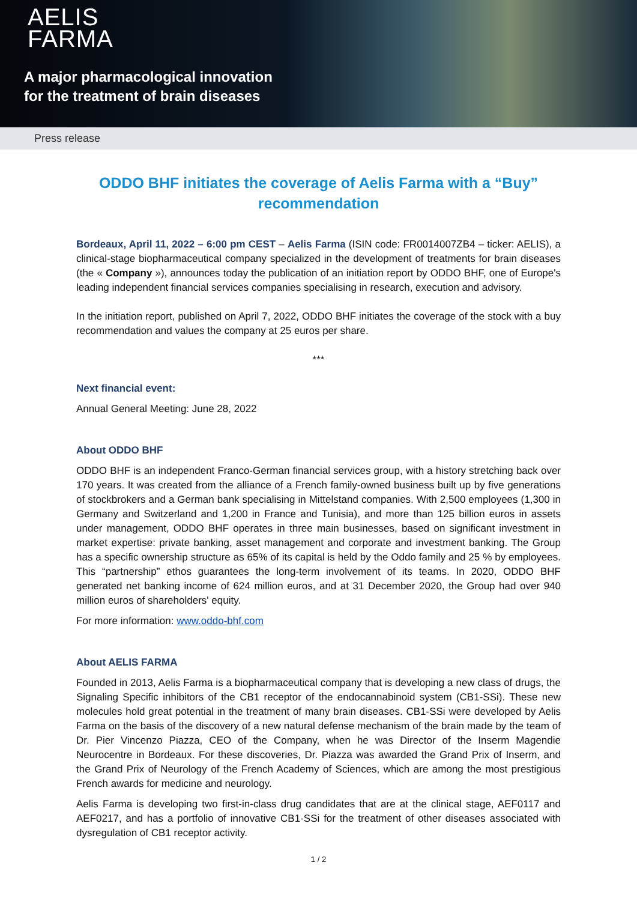AELIS
FARMA
A major pharmacological innovation
for the treatment of brain diseases
Press release
ODDO BHF initiates the coverage of Aelis Farma with a “Buy” recommendation
Bordeaux, April 11, 2022 – 6:00 pm CEST – Aelis Farma (ISIN code: FR0014007ZB4 – ticker: AELIS), a clinical-stage biopharmaceutical company specialized in the development of treatments for brain diseases (the « Company »), announces today the publication of an initiation report by ODDO BHF, one of Europe's leading independent financial services companies specialising in research, execution and advisory.
In the initiation report, published on April 7, 2022, ODDO BHF initiates the coverage of the stock with a buy recommendation and values the company at 25 euros per share.
***
Next financial event:
Annual General Meeting: June 28, 2022
About ODDO BHF
ODDO BHF is an independent Franco-German financial services group, with a history stretching back over 170 years. It was created from the alliance of a French family-owned business built up by five generations of stockbrokers and a German bank specialising in Mittelstand companies. With 2,500 employees (1,300 in Germany and Switzerland and 1,200 in France and Tunisia), and more than 125 billion euros in assets under management, ODDO BHF operates in three main businesses, based on significant investment in market expertise: private banking, asset management and corporate and investment banking. The Group has a specific ownership structure as 65% of its capital is held by the Oddo family and 25 % by employees. This “partnership” ethos guarantees the long-term involvement of its teams. In 2020, ODDO BHF generated net banking income of 624 million euros, and at 31 December 2020, the Group had over 940 million euros of shareholders' equity.
For more information: www.oddo-bhf.com
About AELIS FARMA
Founded in 2013, Aelis Farma is a biopharmaceutical company that is developing a new class of drugs, the Signaling Specific inhibitors of the CB1 receptor of the endocannabinoid system (CB1-SSi). These new molecules hold great potential in the treatment of many brain diseases. CB1-SSi were developed by Aelis Farma on the basis of the discovery of a new natural defense mechanism of the brain made by the team of Dr. Pier Vincenzo Piazza, CEO of the Company, when he was Director of the Inserm Magendie Neurocentre in Bordeaux. For these discoveries, Dr. Piazza was awarded the Grand Prix of Inserm, and the Grand Prix of Neurology of the French Academy of Sciences, which are among the most prestigious French awards for medicine and neurology.
Aelis Farma is developing two first-in-class drug candidates that are at the clinical stage, AEF0117 and AEF0217, and has a portfolio of innovative CB1-SSi for the treatment of other diseases associated with dysregulation of CB1 receptor activity.
1 / 2